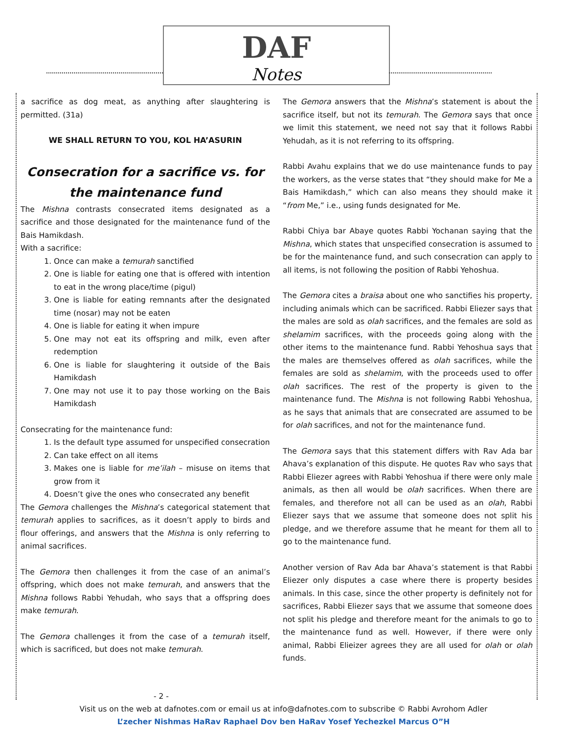DAF
Notes
a sacrifice as dog meat, as anything after slaughtering is permitted. (31a)
WE SHALL RETURN TO YOU, KOL HA’ASURIN
Consecration for a sacrifice vs. for the maintenance fund
The Mishna contrasts consecrated items designated as a sacrifice and those designated for the maintenance fund of the Bais Hamikdash.
With a sacrifice:
1. Once can make a temurah sanctified
2. One is liable for eating one that is offered with intention to eat in the wrong place/time (pigul)
3. One is liable for eating remnants after the designated time (nosar) may not be eaten
4. One is liable for eating it when impure
5. One may not eat its offspring and milk, even after redemption
6. One is liable for slaughtering it outside of the Bais Hamikdash
7. One may not use it to pay those working on the Bais Hamikdash
Consecrating for the maintenance fund:
1. Is the default type assumed for unspecified consecration
2. Can take effect on all items
3. Makes one is liable for me’ilah – misuse on items that grow from it
4. Doesn’t give the ones who consecrated any benefit
The Gemora challenges the Mishna’s categorical statement that temurah applies to sacrifices, as it doesn’t apply to birds and flour offerings, and answers that the Mishna is only referring to animal sacrifices.
The Gemora then challenges it from the case of an animal’s offspring, which does not make temurah, and answers that the Mishna follows Rabbi Yehudah, who says that a offspring does make temurah.
The Gemora challenges it from the case of a temurah itself, which is sacrificed, but does not make temurah.
The Gemora answers that the Mishna’s statement is about the sacrifice itself, but not its temurah. The Gemora says that once we limit this statement, we need not say that it follows Rabbi Yehudah, as it is not referring to its offspring.
Rabbi Avahu explains that we do use maintenance funds to pay the workers, as the verse states that “they should make for Me a Bais Hamikdash,” which can also means they should make it “from Me,” i.e., using funds designated for Me.
Rabbi Chiya bar Abaye quotes Rabbi Yochanan saying that the Mishna, which states that unspecified consecration is assumed to be for the maintenance fund, and such consecration can apply to all items, is not following the position of Rabbi Yehoshua.
The Gemora cites a braisa about one who sanctifies his property, including animals which can be sacrificed. Rabbi Eliezer says that the males are sold as olah sacrifices, and the females are sold as shelamim sacrifices, with the proceeds going along with the other items to the maintenance fund. Rabbi Yehoshua says that the males are themselves offered as olah sacrifices, while the females are sold as shelamim, with the proceeds used to offer olah sacrifices. The rest of the property is given to the maintenance fund. The Mishna is not following Rabbi Yehoshua, as he says that animals that are consecrated are assumed to be for olah sacrifices, and not for the maintenance fund.
The Gemora says that this statement differs with Rav Ada bar Ahava’s explanation of this dispute. He quotes Rav who says that Rabbi Eliezer agrees with Rabbi Yehoshua if there were only male animals, as then all would be olah sacrifices. When there are females, and therefore not all can be used as an olah, Rabbi Eliezer says that we assume that someone does not split his pledge, and we therefore assume that he meant for them all to go to the maintenance fund.
Another version of Rav Ada bar Ahava’s statement is that Rabbi Eliezer only disputes a case where there is property besides animals. In this case, since the other property is definitely not for sacrifices, Rabbi Eliezer says that we assume that someone does not split his pledge and therefore meant for the animals to go to the maintenance fund as well. However, if there were only animal, Rabbi Elieizer agrees they are all used for olah or olah funds.
- 2 -
Visit us on the web at dafnotes.com or email us at info@dafnotes.com to subscribe © Rabbi Avrohom Adler
L’zecher Nishmas HaRav Raphael Dov ben HaRav Yosef Yechezkel Marcus O”H